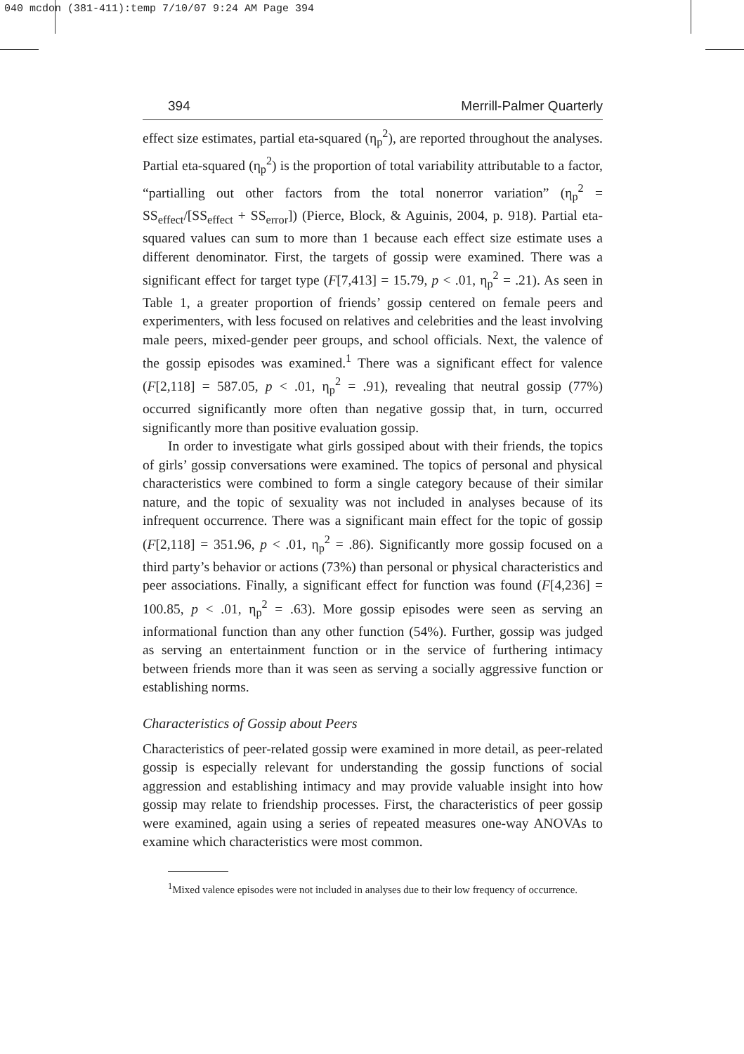040 mcdon (381-411):temp 7/10/07 9:24 AM Page 394
394 Merrill-Palmer Quarterly
effect size estimates, partial eta-squared (η<sub>p</sub><sup>2</sup>), are reported throughout the analyses. Partial eta-squared (η<sub>p</sub><sup>2</sup>) is the proportion of total variability attributable to a factor, “partialling out other factors from the total nonerror variation” (η<sub>p</sub><sup>2</sup> = SS<sub>effect</sub>/[SS<sub>effect</sub> + SS<sub>error</sub>]) (Pierce, Block, & Aguinis, 2004, p. 918). Partial eta-squared values can sum to more than 1 because each effect size estimate uses a different denominator. First, the targets of gossip were examined. There was a significant effect for target type (F[7,413] = 15.79, p < .01, η<sub>p</sub><sup>2</sup> = .21). As seen in Table 1, a greater proportion of friends’ gossip centered on female peers and experimenters, with less focused on relatives and celebrities and the least involving male peers, mixed-gender peer groups, and school officials. Next, the valence of the gossip episodes was examined.<sup>1</sup> There was a significant effect for valence (F[2,118] = 587.05, p < .01, η<sub>p</sub><sup>2</sup> = .91), revealing that neutral gossip (77%) occurred significantly more often than negative gossip that, in turn, occurred significantly more than positive evaluation gossip.
In order to investigate what girls gossiped about with their friends, the topics of girls’ gossip conversations were examined. The topics of personal and physical characteristics were combined to form a single category because of their similar nature, and the topic of sexuality was not included in analyses because of its infrequent occurrence. There was a significant main effect for the topic of gossip (F[2,118] = 351.96, p < .01, η<sub>p</sub><sup>2</sup> = .86). Significantly more gossip focused on a third party’s behavior or actions (73%) than personal or physical characteristics and peer associations. Finally, a significant effect for function was found (F[4,236] = 100.85, p < .01, η<sub>p</sub><sup>2</sup> = .63). More gossip episodes were seen as serving an informational function than any other function (54%). Further, gossip was judged as serving an entertainment function or in the service of furthering intimacy between friends more than it was seen as serving a socially aggressive function or establishing norms.
Characteristics of Gossip about Peers
Characteristics of peer-related gossip were examined in more detail, as peer-related gossip is especially relevant for understanding the gossip functions of social aggression and establishing intimacy and may provide valuable insight into how gossip may relate to friendship processes. First, the characteristics of peer gossip were examined, again using a series of repeated measures one-way ANOVAs to examine which characteristics were most common.
<sup>1</sup> Mixed valence episodes were not included in analyses due to their low frequency of occurrence.